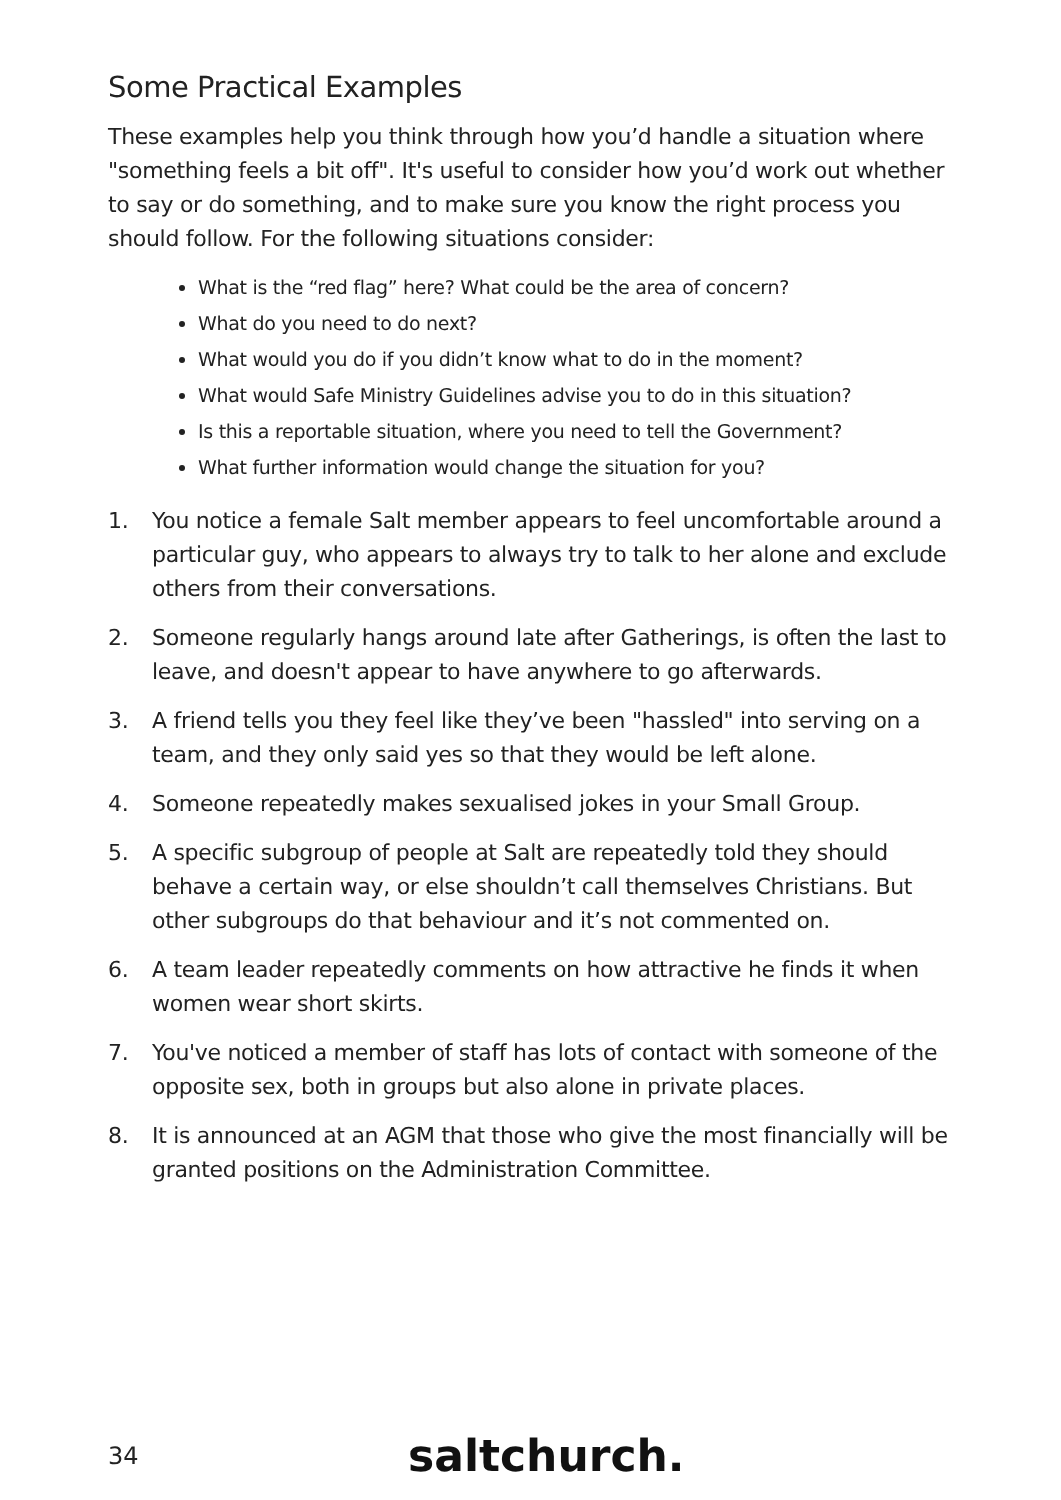Some Practical Examples
These examples help you think through how you’d handle a situation where "something feels a bit off". It's useful to consider how you’d work out whether to say or do something, and to make sure you know the right process you should follow. For the following situations consider:
What is the “red flag” here? What could be the area of concern?
What do you need to do next?
What would you do if you didn’t know what to do in the moment?
What would Safe Ministry Guidelines advise you to do in this situation?
Is this a reportable situation, where you need to tell the Government?
What further information would change the situation for you?
1. You notice a female Salt member appears to feel uncomfortable around a particular guy, who appears to always try to talk to her alone and exclude others from their conversations.
2. Someone regularly hangs around late after Gatherings, is often the last to leave, and doesn't appear to have anywhere to go afterwards.
3. A friend tells you they feel like they’ve been "hassled" into serving on a team, and they only said yes so that they would be left alone.
4. Someone repeatedly makes sexualised jokes in your Small Group.
5. A specific subgroup of people at Salt are repeatedly told they should behave a certain way, or else shouldn’t call themselves Christians. But other subgroups do that behaviour and it’s not commented on.
6. A team leader repeatedly comments on how attractive he finds it when women wear short skirts.
7. You've noticed a member of staff has lots of contact with someone of the opposite sex, both in groups but also alone in private places.
8. It is announced at an AGM that those who give the most financially will be granted positions on the Administration Committee.
34 saltchurch.